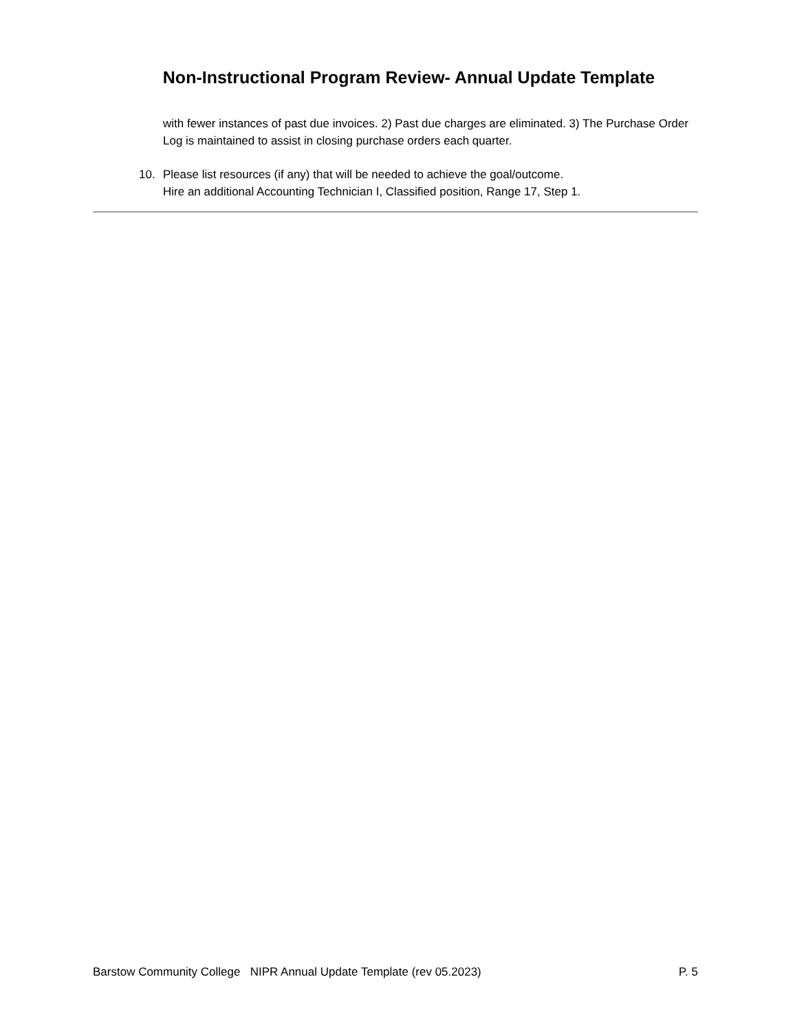Non-Instructional Program Review- Annual Update Template
with fewer instances of past due invoices. 2) Past due charges are eliminated. 3) The Purchase Order Log is maintained to assist in closing purchase orders each quarter.
10. Please list resources (if any) that will be needed to achieve the goal/outcome.
Hire an additional Accounting Technician I, Classified position, Range 17, Step 1.
Barstow Community College NIPR Annual Update Template (rev 05.2023) P. 5